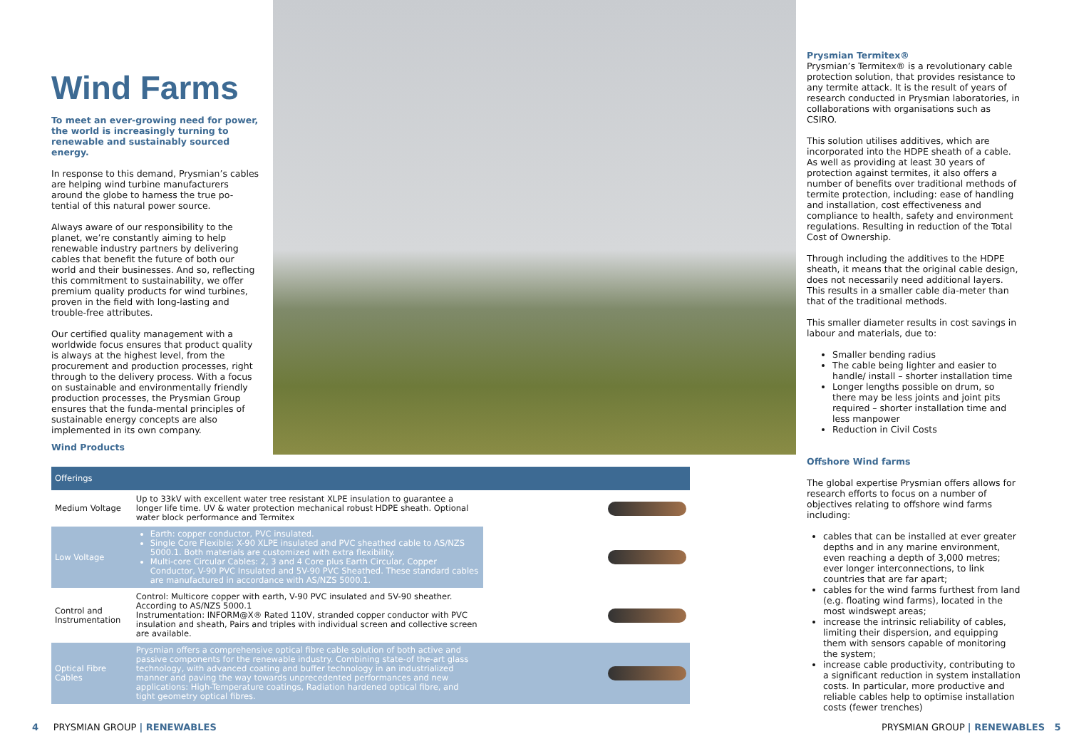Wind Farms
To meet an ever-growing need for power, the world is increasingly turning to renewable and sustainably sourced energy.
In response to this demand, Prysmian’s cables are helping wind turbine manufacturers around the globe to harness the true po-tential of this natural power source.
Always aware of our responsibility to the planet, we’re constantly aiming to help renewable industry partners by delivering cables that benefit the future of both our world and their businesses. And so, reflecting this commitment to sustainability, we offer premium quality products for wind turbines, proven in the field with long-lasting and trouble-free attributes.
Our certified quality management with a worldwide focus ensures that product quality is always at the highest level, from the procurement and production processes, right through to the delivery process. With a focus on sustainable and environmentally friendly production processes, the Prysmian Group ensures that the funda-mental principles of sustainable energy concepts are also implemented in its own company.
Wind Products
| Offerings | | |
| --- | --- | --- |
| Medium Voltage | Up to 33kV with excellent water tree resistant XLPE insulation to guarantee a longer life time. UV & water protection mechanical robust HDPE sheath. Optional water block performance and Termitex | |
| Low Voltage | Earth: copper conductor, PVC insulated. Single Core Flexible: X-90 XLPE insulated and PVC sheathed cable to AS/NZS 5000.1. Both materials are customized with extra flexibility. Multi-core Circular Cables: 2, 3 and 4 Core plus Earth Circular, Copper Conductor, V-90 PVC Insulated and 5V-90 PVC Sheathed. These standard cables are manufactured in accordance with AS/NZS 5000.1. | |
| Control and Instrumentation | Control: Multicore copper with earth, V-90 PVC insulated and 5V-90 sheather. According to AS/NZS 5000.1 Instrumentation: INFORM@X® Rated 110V, stranded copper conductor with PVC insulation and sheath, Pairs and triples with individual screen and collective screen are available. | |
| Optical Fibre Cables | Prysmian offers a comprehensive optical fibre cable solution of both active and passive components for the renewable industry. Combining state-of the-art glass technology, with advanced coating and buffer technology in an industrialized manner and paving the way towards unprecedented performances and new applications: High-Temperature coatings, Radiation hardened optical fibre, and tight geometry optical fibres. | |
Prysmian Termitex®
Prysmian’s Termitex® is a revolutionary cable protection solution, that provides resistance to any termite attack. It is the result of years of research conducted in Prysmian laboratories, in collaborations with organisations such as CSIRO.
This solution utilises additives, which are incorporated into the HDPE sheath of a cable. As well as providing at least 30 years of protection against termites, it also offers a number of benefits over traditional methods of termite protection, including: ease of handling and installation, cost effectiveness and compliance to health, safety and environment regulations. Resulting in reduction of the Total Cost of Ownership.
Through including the additives to the HDPE sheath, it means that the original cable design, does not necessarily need additional layers. This results in a smaller cable dia-meter than that of the traditional methods.
This smaller diameter results in cost savings in labour and materials, due to:
Smaller bending radius
The cable being lighter and easier to handle/ install – shorter installation time
Longer lengths possible on drum, so there may be less joints and joint pits required – shorter installation time and less manpower
Reduction in Civil Costs
Offshore Wind farms
The global expertise Prysmian offers allows for research efforts to focus on a number of objectives relating to offshore wind farms including:
cables that can be installed at ever greater depths and in any marine environment, even reaching a depth of 3,000 metres; ever longer interconnections, to link countries that are far apart;
cables for the wind farms furthest from land (e.g. floating wind farms), located in the most windswept areas;
increase the intrinsic reliability of cables, limiting their dispersion, and equipping them with sensors capable of monitoring the system;
increase cable productivity, contributing to a significant reduction in system installation costs. In particular, more productive and reliable cables help to optimise installation costs (fewer trenches)
4 PRYSMIAN GROUP | RENEWABLES
PRYSMIAN GROUP | RENEWABLES 5